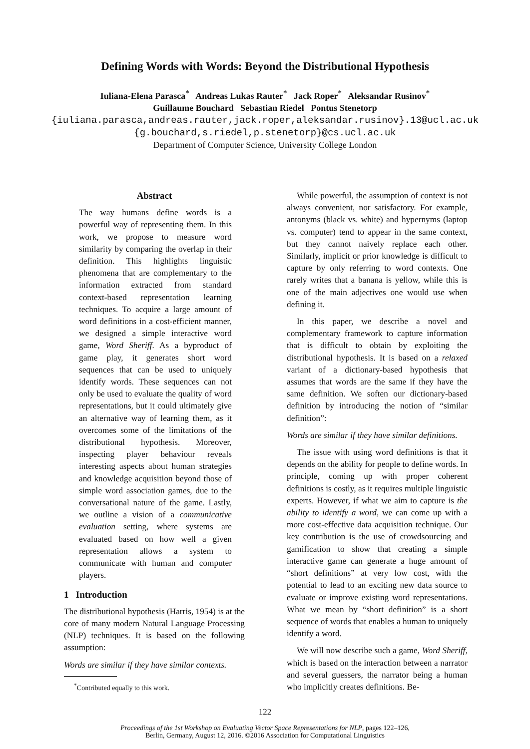Defining Words with Words: Beyond the Distributional Hypothesis
Iuliana-Elena Parasca<sup>*</sup> Andreas Lukas Rauter<sup>*</sup> Jack Roper<sup>*</sup> Aleksandar Rusinov<sup>*</sup>
Guillaume Bouchard Sebastian Riedel Pontus Stenetorp
{iuliana.parasca,andreas.rauter,jack.roper,aleksandar.rusinov}.13@ucl.ac.uk
{g.bouchard,s.riedel,p.stenetorp}@cs.ucl.ac.uk
Department of Computer Science, University College London
Abstract
The way humans define words is a powerful way of representing them. In this work, we propose to measure word similarity by comparing the overlap in their definition. This highlights linguistic phenomena that are complementary to the information extracted from standard context-based representation learning techniques. To acquire a large amount of word definitions in a cost-efficient manner, we designed a simple interactive word game, Word Sheriff. As a byproduct of game play, it generates short word sequences that can be used to uniquely identify words. These sequences can not only be used to evaluate the quality of word representations, but it could ultimately give an alternative way of learning them, as it overcomes some of the limitations of the distributional hypothesis. Moreover, inspecting player behaviour reveals interesting aspects about human strategies and knowledge acquisition beyond those of simple word association games, due to the conversational nature of the game. Lastly, we outline a vision of a communicative evaluation setting, where systems are evaluated based on how well a given representation allows a system to communicate with human and computer players.
1 Introduction
The distributional hypothesis (Harris, 1954) is at the core of many modern Natural Language Processing (NLP) techniques. It is based on the following assumption:
Words are similar if they have similar contexts.
<sup>*</sup> Contributed equally to this work.
While powerful, the assumption of context is not always convenient, nor satisfactory. For example, antonyms (black vs. white) and hypernyms (laptop vs. computer) tend to appear in the same context, but they cannot naively replace each other. Similarly, implicit or prior knowledge is difficult to capture by only referring to word contexts. One rarely writes that a banana is yellow, while this is one of the main adjectives one would use when defining it.
In this paper, we describe a novel and complementary framework to capture information that is difficult to obtain by exploiting the distributional hypothesis. It is based on a relaxed variant of a dictionary-based hypothesis that assumes that words are the same if they have the same definition. We soften our dictionary-based definition by introducing the notion of “similar definition”:
Words are similar if they have similar definitions.
The issue with using word definitions is that it depends on the ability for people to define words. In principle, coming up with proper coherent definitions is costly, as it requires multiple linguistic experts. However, if what we aim to capture is the ability to identify a word, we can come up with a more cost-effective data acquisition technique. Our key contribution is the use of crowdsourcing and gamification to show that creating a simple interactive game can generate a huge amount of “short definitions” at very low cost, with the potential to lead to an exciting new data source to evaluate or improve existing word representations. What we mean by “short definition” is a short sequence of words that enables a human to uniquely identify a word.
We will now describe such a game, Word Sheriff, which is based on the interaction between a narrator and several guessers, the narrator being a human who implicitly creates definitions. Be-
122
Proceedings of the 1st Workshop on Evaluating Vector Space Representations for NLP, pages 122–126,
Berlin, Germany, August 12, 2016. ©2016 Association for Computational Linguistics